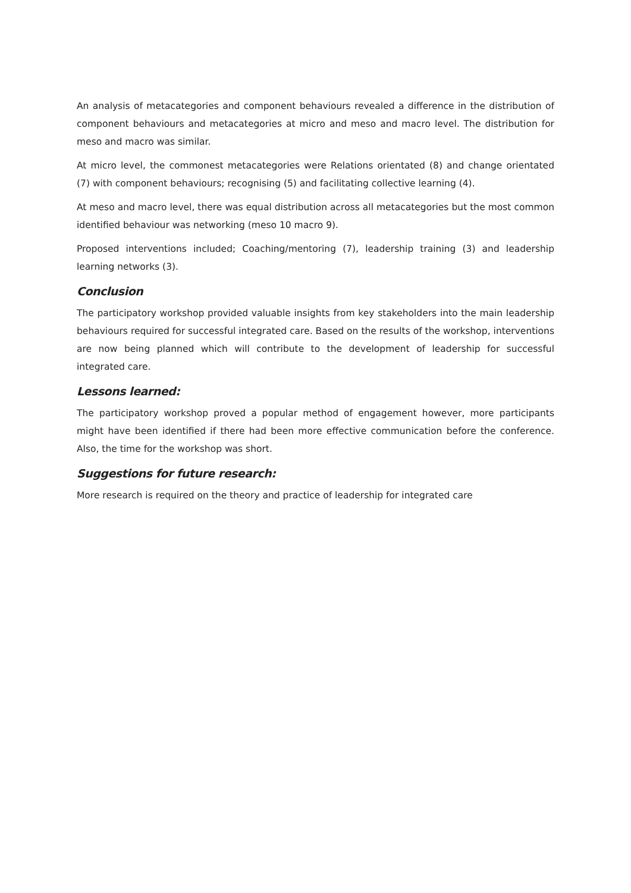An analysis of metacategories and component behaviours revealed a difference in the distribution of component behaviours and metacategories at micro and meso and macro level. The distribution for meso and macro was similar.
At micro level, the commonest metacategories were Relations orientated (8) and change orientated (7) with component behaviours; recognising (5) and facilitating collective learning (4).
At meso and macro level, there was equal distribution across all metacategories but the most common identified behaviour was networking (meso 10 macro 9).
Proposed interventions included; Coaching/mentoring (7), leadership training (3) and leadership learning networks (3).
Conclusion
The participatory workshop provided valuable insights from key stakeholders into the main leadership behaviours required for successful integrated care. Based on the results of the workshop, interventions are now being planned which will contribute to the development of leadership for successful integrated care.
Lessons learned:
The participatory workshop proved a popular method of engagement however, more participants might have been identified if there had been more effective communication before the conference. Also, the time for the workshop was short.
Suggestions for future research:
More research is required on the theory and practice of leadership for integrated care